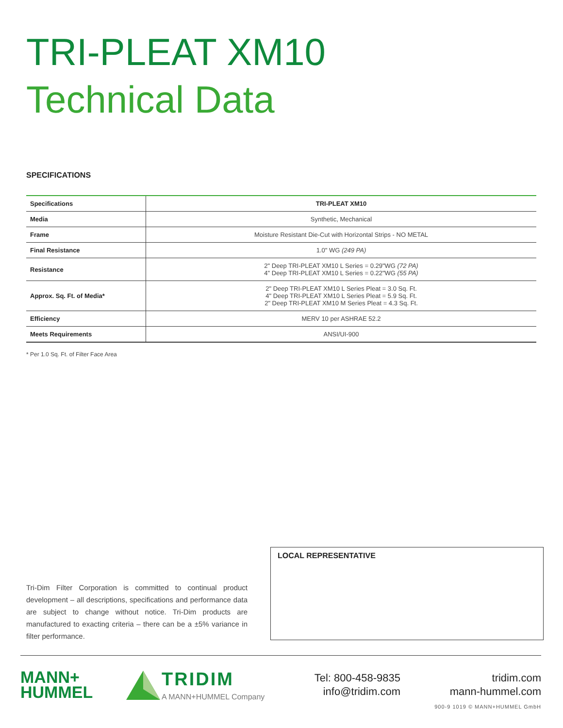TRI-PLEAT XM10
Technical Data
SPECIFICATIONS
| Specifications | TRI-PLEAT XM10 |
| --- | --- |
| Media | Synthetic, Mechanical |
| Frame | Moisture Resistant Die-Cut with Horizontal Strips - NO METAL |
| Final Resistance | 1.0" WG (249 PA) |
| Resistance | 2" Deep TRI-PLEAT XM10 L Series = 0.29"WG (72 PA) 4" Deep TRI-PLEAT XM10 L Series = 0.22"WG (55 PA) |
| Approx. Sq. Ft. of Media* | 2" Deep TRI-PLEAT XM10 L Series Pleat = 3.0 Sq. Ft. 4" Deep TRI-PLEAT XM10 L Series Pleat = 5.9 Sq. Ft. 2" Deep TRI-PLEAT XM10 M Series Pleat = 4.3 Sq. Ft. |
| Efficiency | MERV 10 per ASHRAE 52.2 |
| Meets Requirements | ANSI/UI-900 |
* Per 1.0 Sq. Ft. of Filter Face Area
Tri-Dim Filter Corporation is committed to continual product development – all descriptions, specifications and performance data are subject to change without notice. Tri-Dim products are manufactured to exacting criteria – there can be a ±5% variance in filter performance.
LOCAL REPRESENTATIVE
MANN+
HUMMEL
TRIDIM
A MANN+HUMMEL Company
Tel: 800-458-9835
info@tridim.com
tridim.com
mann-hummel.com
900-9 1019 © MANN+HUMMEL GmbH